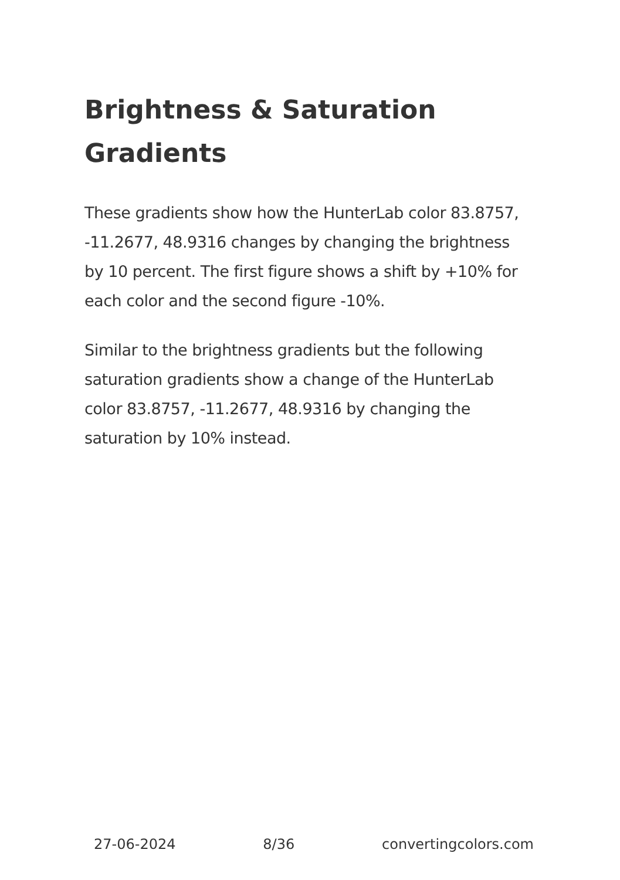Brightness & Saturation Gradients
These gradients show how the HunterLab color 83.8757, -11.2677, 48.9316 changes by changing the brightness by 10 percent. The first figure shows a shift by +10% for each color and the second figure -10%.
Similar to the brightness gradients but the following saturation gradients show a change of the HunterLab color 83.8757, -11.2677, 48.9316 by changing the saturation by 10% instead.
27-06-2024 8/36 convertingcolors.com